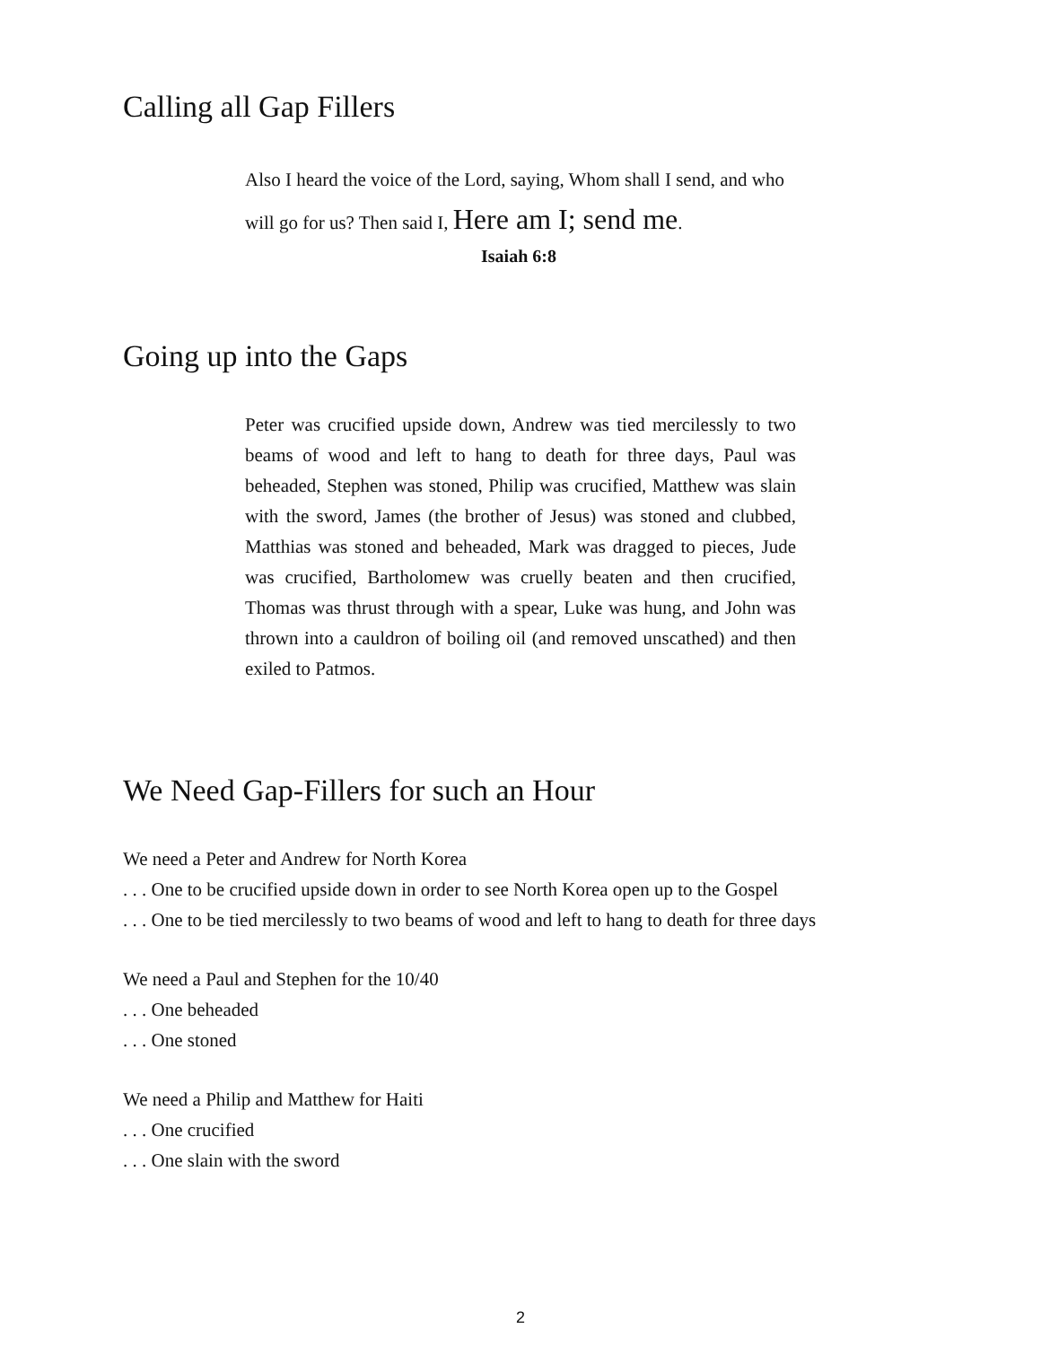Calling all Gap Fillers
Also I heard the voice of the Lord, saying, Whom shall I send, and who will go for us? Then said I, Here am I; send me.
Isaiah 6:8
Going up into the Gaps
Peter was crucified upside down, Andrew was tied mercilessly to two beams of wood and left to hang to death for three days, Paul was beheaded, Stephen was stoned, Philip was crucified, Matthew was slain with the sword, James (the brother of Jesus) was stoned and clubbed, Matthias was stoned and beheaded, Mark was dragged to pieces, Jude was crucified, Bartholomew was cruelly beaten and then crucified, Thomas was thrust through with a spear, Luke was hung, and John was thrown into a cauldron of boiling oil (and removed unscathed) and then exiled to Patmos.
We Need Gap-Fillers for such an Hour
We need a Peter and Andrew for North Korea
. . . One to be crucified upside down in order to see North Korea open up to the Gospel
. . . One to be tied mercilessly to two beams of wood and left to hang to death for three days
We need a Paul and Stephen for the 10/40
. . . One beheaded
. . . One stoned
We need a Philip and Matthew for Haiti
. . . One crucified
. . . One slain with the sword
2